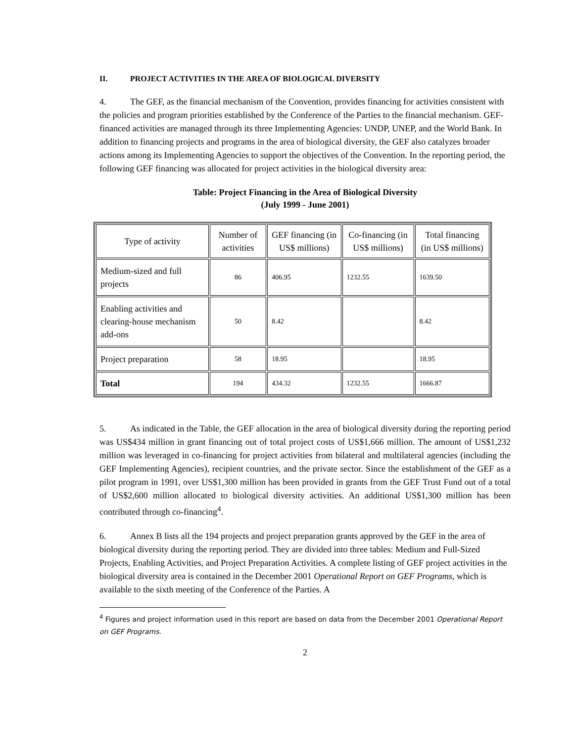II. PROJECT ACTIVITIES IN THE AREA OF BIOLOGICAL DIVERSITY
4. The GEF, as the financial mechanism of the Convention, provides financing for activities consistent with the policies and program priorities established by the Conference of the Parties to the financial mechanism. GEF-financed activities are managed through its three Implementing Agencies: UNDP, UNEP, and the World Bank. In addition to financing projects and programs in the area of biological diversity, the GEF also catalyzes broader actions among its Implementing Agencies to support the objectives of the Convention. In the reporting period, the following GEF financing was allocated for project activities in the biological diversity area:
Table: Project Financing in the Area of Biological Diversity
(July 1999 - June 2001)
| Type of activity | Number of activities | GEF financing (in US$ millions) | Co-financing (in US$ millions) | Total financing (in US$ millions) |
| --- | --- | --- | --- | --- |
| Medium-sized and full projects | 86 | 406.95 | 1232.55 | 1639.50 |
| Enabling activities and clearing-house mechanism add-ons | 50 | 8.42 | | 8.42 |
| Project preparation | 58 | 18.95 | | 18.95 |
| Total | 194 | 434.32 | 1232.55 | 1666.87 |
5. As indicated in the Table, the GEF allocation in the area of biological diversity during the reporting period was US$434 million in grant financing out of total project costs of US$1,666 million. The amount of US$1,232 million was leveraged in co-financing for project activities from bilateral and multilateral agencies (including the GEF Implementing Agencies), recipient countries, and the private sector. Since the establishment of the GEF as a pilot program in 1991, over US$1,300 million has been provided in grants from the GEF Trust Fund out of a total of US$2,600 million allocated to biological diversity activities. An additional US$1,300 million has been contributed through co-financing<sup>4</sup>.
6. Annex B lists all the 194 projects and project preparation grants approved by the GEF in the area of biological diversity during the reporting period. They are divided into three tables: Medium and Full-Sized Projects, Enabling Activities, and Project Preparation Activities. A complete listing of GEF project activities in the biological diversity area is contained in the December 2001 Operational Report on GEF Programs, which is available to the sixth meeting of the Conference of the Parties. A
<sup>4</sup> Figures and project information used in this report are based on data from the December 2001 Operational Report on GEF Programs.
2